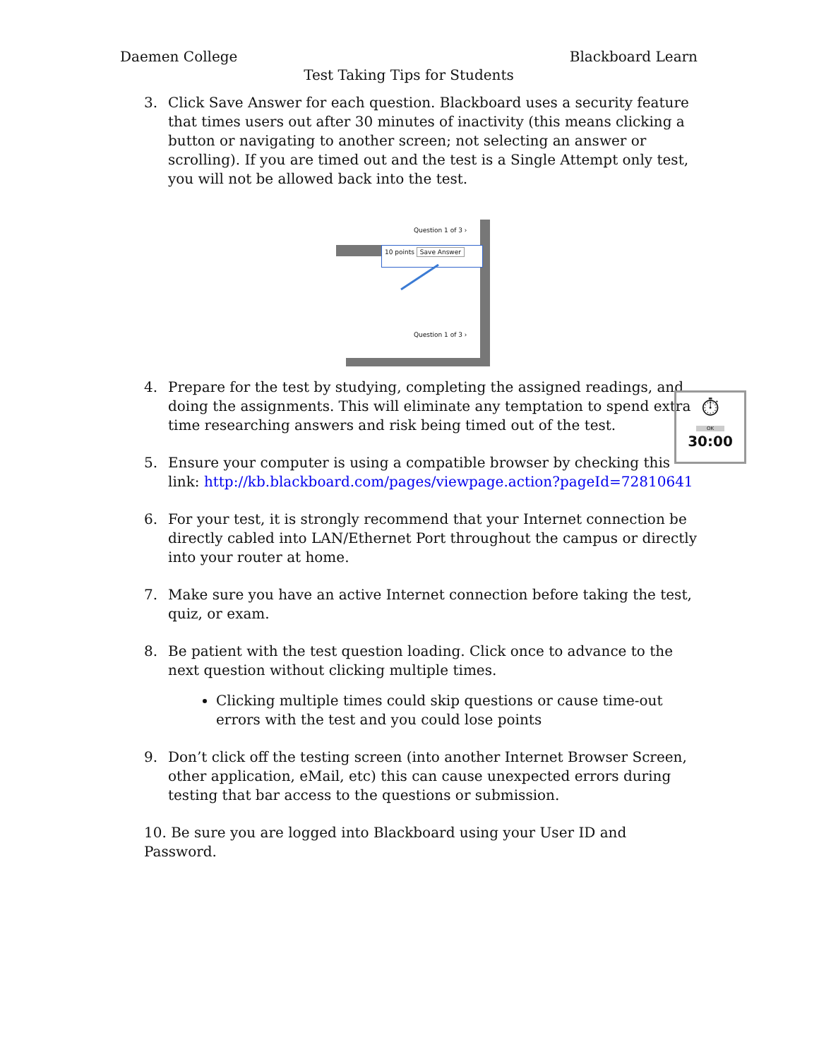Daemen College Blackboard Learn
Test Taking Tips for Students
3. Click Save Answer for each question. Blackboard uses a security feature that times users out after 30 minutes of inactivity (this means clicking a button or navigating to another screen; not selecting an answer or scrolling). If you are timed out and the test is a Single Attempt only test, you will not be allowed back into the test.
Question 1 of 3 ›
10 points Save Answer
Question 1 of 3 ›
4. Prepare for the test by studying, completing the assigned readings, and doing the assignments. This will eliminate any temptation to spend extra time researching answers and risk being timed out of the test.
5. Ensure your computer is using a compatible browser by checking this link: http://kb.blackboard.com/pages/viewpage.action?pageId=72810641
6. For your test, it is strongly recommend that your Internet connection be directly cabled into LAN/Ethernet Port throughout the campus or directly into your router at home.
7. Make sure you have an active Internet connection before taking the test, quiz, or exam.
8. Be patient with the test question loading. Click once to advance to the next question without clicking multiple times.
Clicking multiple times could skip questions or cause time-out errors with the test and you could lose points
9. Don’t click off the testing screen (into another Internet Browser Screen, other application, eMail, etc) this can cause unexpected errors during testing that bar access to the questions or submission.
10. Be sure you are logged into Blackboard using your User ID and Password.
⏱
OK
30:00